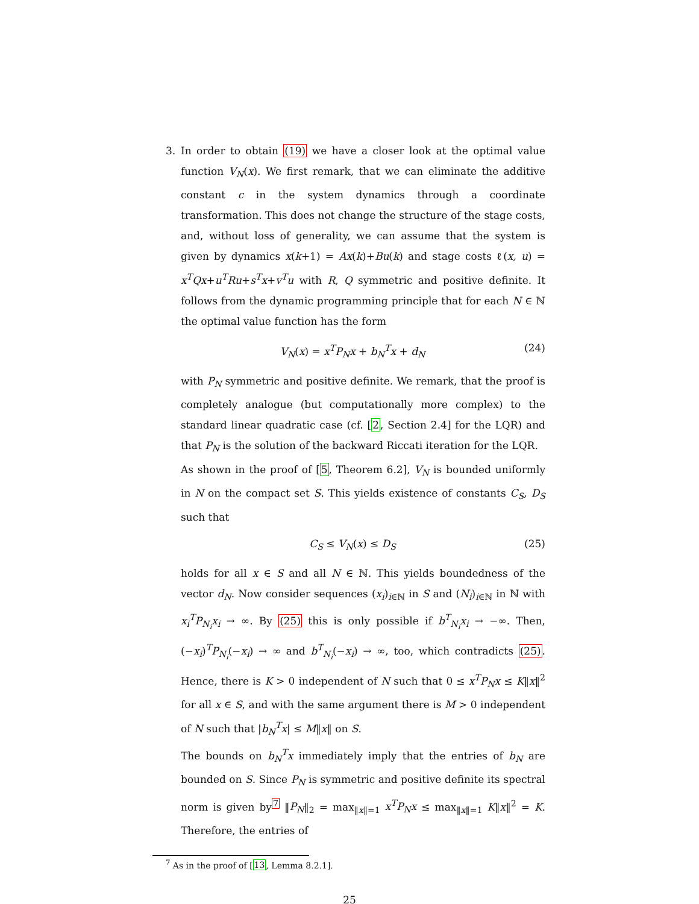3. In order to obtain (19) we have a closer look at the optimal value function V<sub>N</sub>(x). We first remark, that we can eliminate the additive constant c in the system dynamics through a coordinate transformation. This does not change the structure of the stage costs, and, without loss of generality, we can assume that the system is given by dynamics x(k+1) = Ax(k)+Bu(k) and stage costs ℓ(x, u) = x<sup>T</sup>Qx+u<sup>T</sup>Ru+s<sup>T</sup>x+v<sup>T</sup>u with R, Q symmetric and positive definite. It follows from the dynamic programming principle that for each N ∈ ℕ the optimal value function has the form
V<sub>N</sub>(x) = x<sup>T</sup>P<sub>N</sub>x + b<sub>N</sub><sup>T</sup>x + d<sub>N</sub> (24)
with P<sub>N</sub> symmetric and positive definite. We remark, that the proof is completely analogue (but computationally more complex) to the standard linear quadratic case (cf. [2, Section 2.4] for the LQR) and that P<sub>N</sub> is the solution of the backward Riccati iteration for the LQR.
As shown in the proof of [5, Theorem 6.2], V<sub>N</sub> is bounded uniformly in N on the compact set S. This yields existence of constants C<sub>S</sub>, D<sub>S</sub> such that
C<sub>S</sub> ≤ V<sub>N</sub>(x) ≤ D<sub>S</sub> (25)
holds for all x ∈ S and all N ∈ ℕ. This yields boundedness of the vector d<sub>N</sub>. Now consider sequences (x<sub>i</sub>)<sub>i∈ℕ</sub> in S and (N<sub>i</sub>)<sub>i∈ℕ</sub> in ℕ with x<sub>i</sub><sup>T</sup>P<sub>N<sub>i</sub></sub>x<sub>i</sub> → ∞. By (25) this is only possible if b<sup>T</sup><sub>N<sub>i</sub></sub>x<sub>i</sub> → −∞. Then, (−x<sub>i</sub>)<sup>T</sup>P<sub>N<sub>i</sub></sub>(−x<sub>i</sub>) → ∞ and b<sup>T</sup><sub>N<sub>i</sub></sub>(−x<sub>i</sub>) → ∞, too, which contradicts (25). Hence, there is K > 0 independent of N such that 0 ≤ x<sup>T</sup>P<sub>N</sub>x ≤ K‖x‖<sup>2</sup> for all x ∈ S, and with the same argument there is M > 0 independent of N such that |b<sub>N</sub><sup>T</sup>x| ≤ M‖x‖ on S.
The bounds on b<sub>N</sub><sup>T</sup>x immediately imply that the entries of b<sub>N</sub> are bounded on S. Since P<sub>N</sub> is symmetric and positive definite its spectral norm is given by<sup>7</sup> ‖P<sub>N</sub>‖<sub>2</sub> = max<sub>‖x‖=1</sub> x<sup>T</sup>P<sub>N</sub>x ≤ max<sub>‖x‖=1</sub> K‖x‖<sup>2</sup> = K. Therefore, the entries of
<sup>7</sup> As in the proof of [13, Lemma 8.2.1].
25